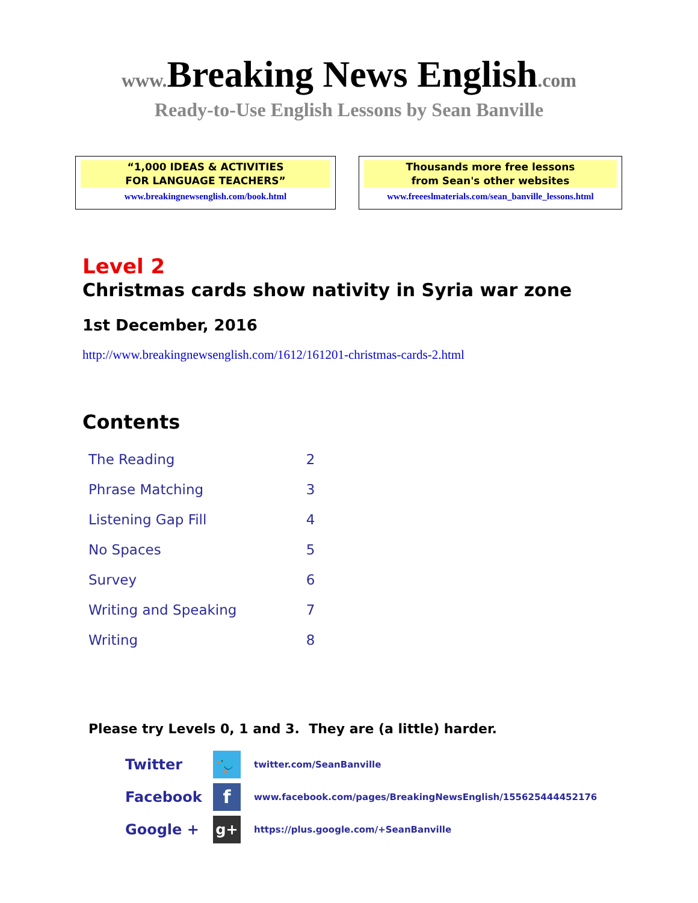www. Breaking News English.com
Ready-to-Use English Lessons by Sean Banville
“1,000 IDEAS & ACTIVITIES
FOR LANGUAGE TEACHERS”
www.breakingnewsenglish.com/book.html
Thousands more free lessons
from Sean's other websites
www.freeeslmaterials.com/sean_banville_lessons.html
Level 2
Christmas cards show nativity in Syria war zone
1st December, 2016
http://www.breakingnewsenglish.com/1612/161201-christmas-cards-2.html
Contents
| The Reading | 2 |
| Phrase Matching | 3 |
| Listening Gap Fill | 4 |
| No Spaces | 5 |
| Survey | 6 |
| Writing and Speaking | 7 |
| Writing | 8 |
Please try Levels 0, 1 and 3. They are (a little) harder.
| Twitter | 🐦 | twitter.com/SeanBanville |
| Facebook | f | www.facebook.com/pages/BreakingNewsEnglish/155625444452176 |
| Google + | g+ | https://plus.google.com/+SeanBanville |